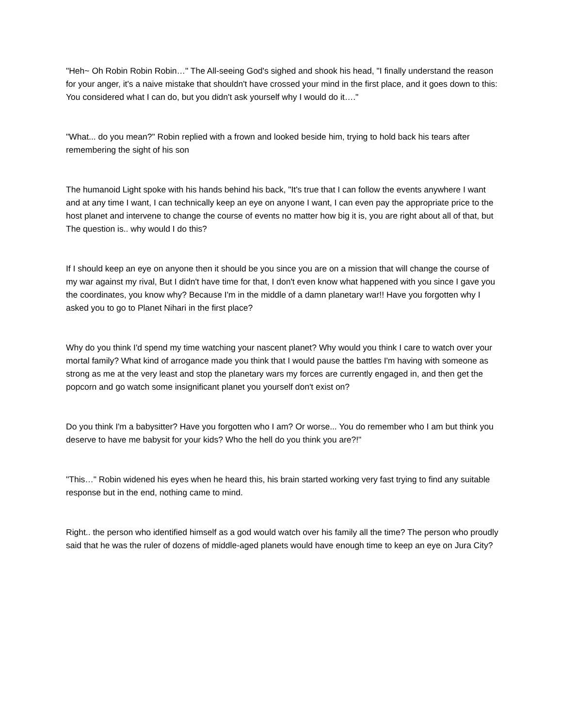"Heh~ Oh Robin Robin Robin…" The All-seeing God's sighed and shook his head, "I finally understand the reason for your anger, it's a naive mistake that shouldn't have crossed your mind in the first place, and it goes down to this: You considered what I can do, but you didn't ask yourself why I would do it…."
"What... do you mean?" Robin replied with a frown and looked beside him, trying to hold back his tears after remembering the sight of his son
The humanoid Light spoke with his hands behind his back, "It's true that I can follow the events anywhere I want and at any time I want, I can technically keep an eye on anyone I want, I can even pay the appropriate price to the host planet and intervene to change the course of events no matter how big it is, you are right about all of that, but The question is.. why would I do this?
If I should keep an eye on anyone then it should be you since you are on a mission that will change the course of my war against my rival, But I didn't have time for that, I don't even know what happened with you since I gave you the coordinates, you know why? Because I'm in the middle of a damn planetary war!! Have you forgotten why I asked you to go to Planet Nihari in the first place?
Why do you think I'd spend my time watching your nascent planet? Why would you think I care to watch over your mortal family? What kind of arrogance made you think that I would pause the battles I'm having with someone as strong as me at the very least and stop the planetary wars my forces are currently engaged in, and then get the popcorn and go watch some insignificant planet you yourself don't exist on?
Do you think I'm a babysitter? Have you forgotten who I am? Or worse... You do remember who I am but think you deserve to have me babysit for your kids? Who the hell do you think you are?!"
"This…" Robin widened his eyes when he heard this, his brain started working very fast trying to find any suitable response but in the end, nothing came to mind.
Right.. the person who identified himself as a god would watch over his family all the time? The person who proudly said that he was the ruler of dozens of middle-aged planets would have enough time to keep an eye on Jura City?